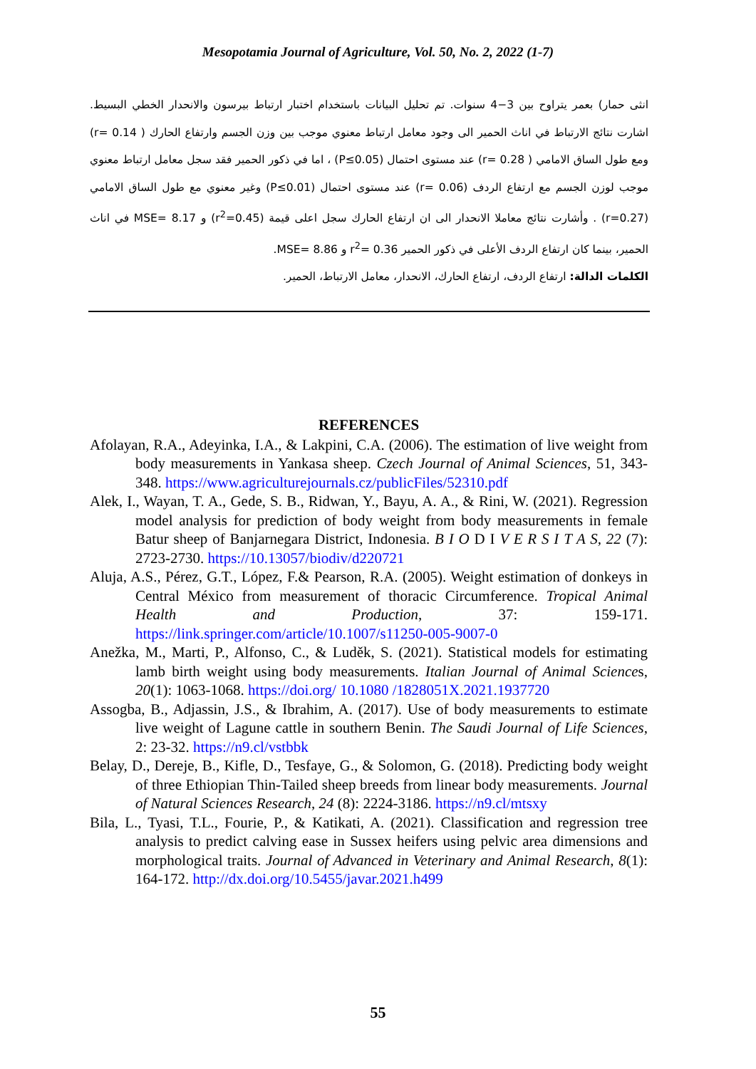Mesopotamia Journal of Agriculture, Vol. 50, No. 2, 2022 (1-7)
انثى حمار) بعمر يتراوح بين 3−4 سنوات. تم تحليل البيانات باستخدام اختبار ارتباط بيرسون والانحدار الخطي البسيط. اشارت نتائج الارتباط في اناث الحمير الى وجود معامل ارتباط معنوي موجب بين وزن الجسم وارتفاع الحارك ( r= 0.14) ومع طول الساق الامامي ( r= 0.28) عند مستوى احتمال (P≤0.05) ، اما في ذكور الحمير فقد سجل معامل ارتباط معنوي موجب لوزن الجسم مع ارتفاع الردف (r= 0.06) عند مستوى احتمال (P≤0.01) وغير معنوي مع طول الساق الامامي (r=0.27) . وأشارت نتائج معاملا الانحدار الى ان ارتفاع الحارك سجل اعلى قيمة (r<sup>2</sup>=0.45) و MSE= 8.17 في اناث الحمير، بينما كان ارتفاع الردف الأعلى في ذكور الحمير r<sup>2</sup>= 0.36 و MSE= 8.86.
الكلمات الدالة: ارتفاع الردف، ارتفاع الحارك، الانحدار، معامل الارتباط، الحمير.
REFERENCES
Afolayan, R.A., Adeyinka, I.A., & Lakpini, C.A. (2006). The estimation of live weight from body measurements in Yankasa sheep. Czech Journal of Animal Sciences, 51, 343-348. https://www.agriculturejournals.cz/publicFiles/52310.pdf
Alek, I., Wayan, T. A., Gede, S. B., Ridwan, Y., Bayu, A. A., & Rini, W. (2021). Regression model analysis for prediction of body weight from body measurements in female Batur sheep of Banjarnegara District, Indonesia. B I O D I V E R S I T A S, 22 (7): 2723-2730. https://10.13057/biodiv/d220721
Aluja, A.S., Pérez, G.T., López, F.& Pearson, R.A. (2005). Weight estimation of donkeys in Central México from measurement of thoracic Circumference. Tropical Animal Health and Production, 37: 159-171. https://link.springer.com/article/10.1007/s11250-005-9007-0
Anežka, M., Marti, P., Alfonso, C., & Luděk, S. (2021). Statistical models for estimating lamb birth weight using body measurements. Italian Journal of Animal Sciences, 20(1): 1063-1068. https://doi.org/ 10.1080 /1828051X.2021.1937720
Assogba, B., Adjassin, J.S., & Ibrahim, A. (2017). Use of body measurements to estimate live weight of Lagune cattle in southern Benin. The Saudi Journal of Life Sciences, 2: 23-32. https://n9.cl/vstbbk
Belay, D., Dereje, B., Kifle, D., Tesfaye, G., & Solomon, G. (2018). Predicting body weight of three Ethiopian Thin-Tailed sheep breeds from linear body measurements. Journal of Natural Sciences Research, 24 (8): 2224-3186. https://n9.cl/mtsxy
Bila, L., Tyasi, T.L., Fourie, P., & Katikati, A. (2021). Classification and regression tree analysis to predict calving ease in Sussex heifers using pelvic area dimensions and morphological traits. Journal of Advanced in Veterinary and Animal Research, 8(1): 164-172. http://dx.doi.org/10.5455/javar.2021.h499
55